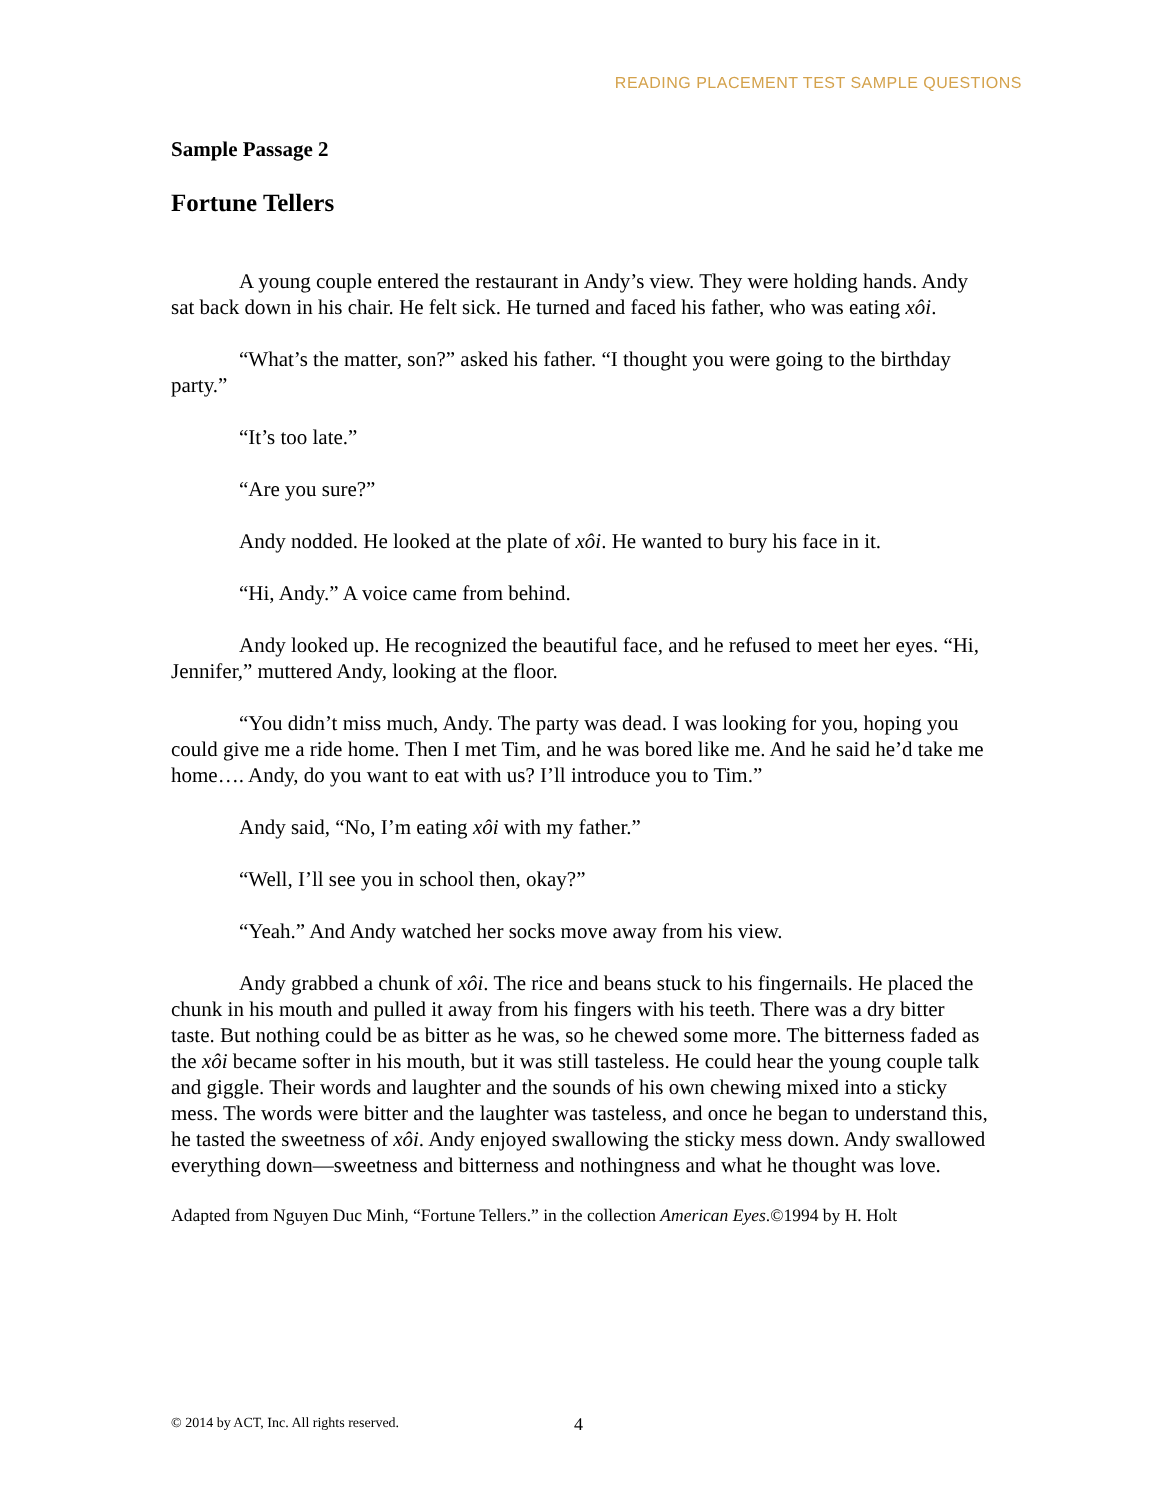READING PLACEMENT TEST SAMPLE QUESTIONS
Sample Passage 2
Fortune Tellers
A young couple entered the restaurant in Andy’s view. They were holding hands. Andy sat back down in his chair. He felt sick. He turned and faced his father, who was eating xôi.
“What’s the matter, son?” asked his father. “I thought you were going to the birthday party.”
“It’s too late.”
“Are you sure?”
Andy nodded. He looked at the plate of xôi. He wanted to bury his face in it.
“Hi, Andy.” A voice came from behind.
Andy looked up. He recognized the beautiful face, and he refused to meet her eyes. “Hi, Jennifer,” muttered Andy, looking at the floor.
“You didn’t miss much, Andy. The party was dead. I was looking for you, hoping you could give me a ride home. Then I met Tim, and he was bored like me. And he said he’d take me home…. Andy, do you want to eat with us? I’ll introduce you to Tim.”
Andy said, “No, I’m eating xôi with my father.”
“Well, I’ll see you in school then, okay?”
“Yeah.” And Andy watched her socks move away from his view.
Andy grabbed a chunk of xôi. The rice and beans stuck to his fingernails. He placed the chunk in his mouth and pulled it away from his fingers with his teeth. There was a dry bitter taste. But nothing could be as bitter as he was, so he chewed some more. The bitterness faded as the xôi became softer in his mouth, but it was still tasteless. He could hear the young couple talk and giggle. Their words and laughter and the sounds of his own chewing mixed into a sticky mess. The words were bitter and the laughter was tasteless, and once he began to understand this, he tasted the sweetness of xôi. Andy enjoyed swallowing the sticky mess down. Andy swallowed everything down—sweetness and bitterness and nothingness and what he thought was love.
Adapted from Nguyen Duc Minh, “Fortune Tellers.” in the collection American Eyes.©1994 by H. Holt
© 2014 by ACT, Inc. All rights reserved.
4